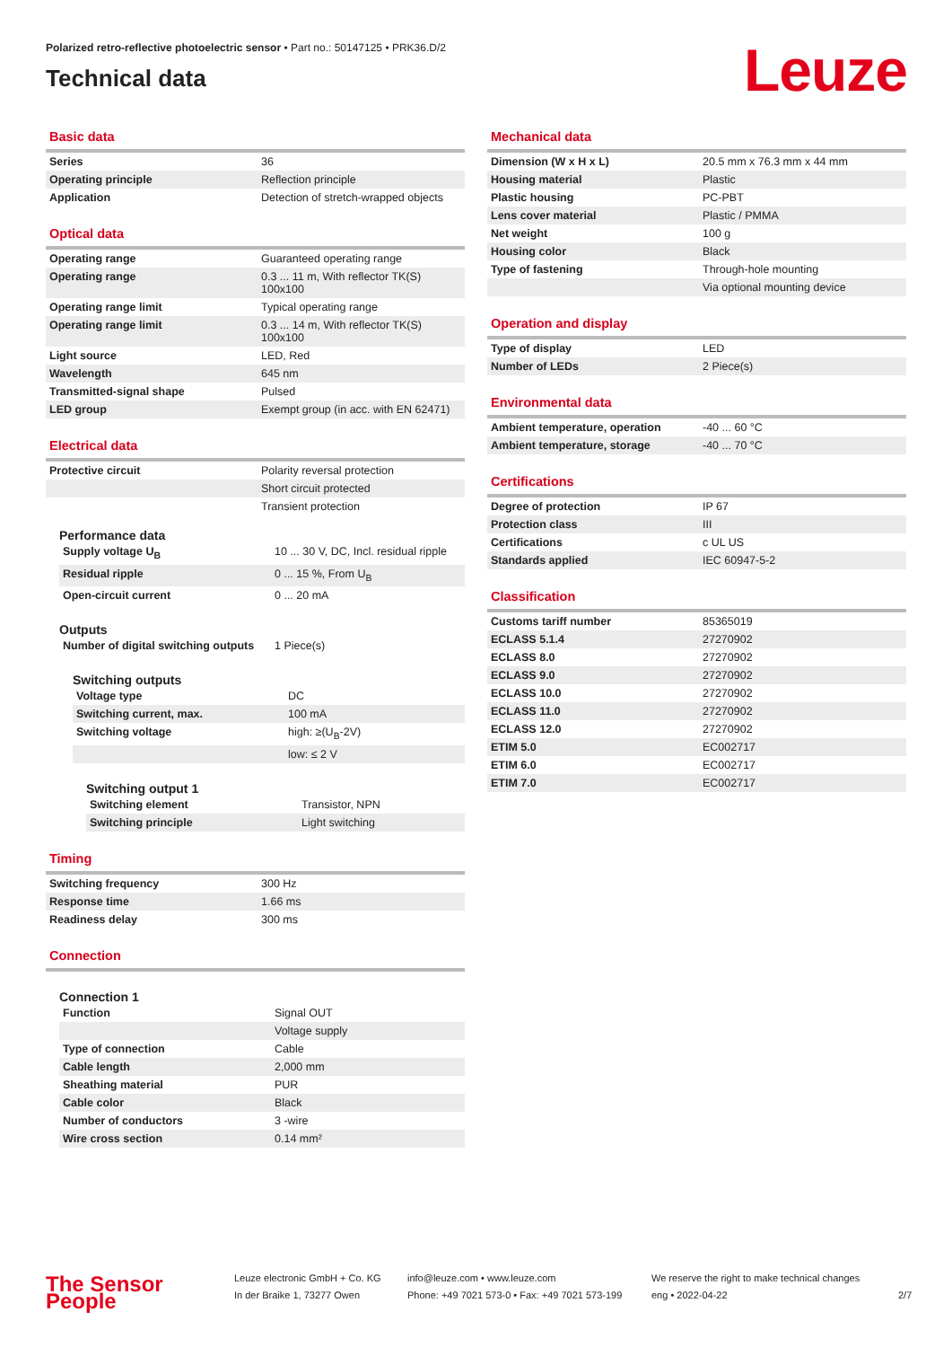Polarized retro-reflective photoelectric sensor • Part no.: 50147125 • PRK36.D/2
Technical data
Leuze
Basic data
| Series | 36 |
| Operating principle | Reflection principle |
| Application | Detection of stretch-wrapped objects |
Optical data
| Operating range | Guaranteed operating range |
| Operating range | 0.3 ... 11 m, With reflector TK(S) 100x100 |
| Operating range limit | Typical operating range |
| Operating range limit | 0.3 ... 14 m, With reflector TK(S) 100x100 |
| Light source | LED, Red |
| Wavelength | 645 nm |
| Transmitted-signal shape | Pulsed |
| LED group | Exempt group (in acc. with EN 62471) |
Electrical data
| Protective circuit | Polarity reversal protection |
| | Short circuit protected |
| | Transient protection |
Performance data
| Supply voltage U<sub>B</sub> | 10 ... 30 V, DC, Incl. residual ripple |
| Residual ripple | 0 ... 15 %, From U<sub>B</sub> |
| Open-circuit current | 0 ... 20 mA |
Outputs
| Number of digital switching outputs | 1 Piece(s) |
Switching outputs
| Voltage type | DC |
| Switching current, max. | 100 mA |
| Switching voltage | high: ≥(U<sub>B</sub>-2V) |
| | low: ≤ 2 V |
Switching output 1
| Switching element | Transistor, NPN |
| Switching principle | Light switching |
Timing
| Switching frequency | 300 Hz |
| Response time | 1.66 ms |
| Readiness delay | 300 ms |
Connection
Connection 1
| Function | Signal OUT |
| | Voltage supply |
| Type of connection | Cable |
| Cable length | 2,000 mm |
| Sheathing material | PUR |
| Cable color | Black |
| Number of conductors | 3 -wire |
| Wire cross section | 0.14 mm² |
Mechanical data
| Dimension (W x H x L) | 20.5 mm x 76.3 mm x 44 mm |
| Housing material | Plastic |
| Plastic housing | PC-PBT |
| Lens cover material | Plastic / PMMA |
| Net weight | 100 g |
| Housing color | Black |
| Type of fastening | Through-hole mounting |
| | Via optional mounting device |
Operation and display
| Type of display | LED |
| Number of LEDs | 2 Piece(s) |
Environmental data
| Ambient temperature, operation | -40 ... 60 °C |
| Ambient temperature, storage | -40 ... 70 °C |
Certifications
| Degree of protection | IP 67 |
| Protection class | III |
| Certifications | c UL US |
| Standards applied | IEC 60947-5-2 |
Classification
| Customs tariff number | 85365019 |
| ECLASS 5.1.4 | 27270902 |
| ECLASS 8.0 | 27270902 |
| ECLASS 9.0 | 27270902 |
| ECLASS 10.0 | 27270902 |
| ECLASS 11.0 | 27270902 |
| ECLASS 12.0 | 27270902 |
| ETIM 5.0 | EC002717 |
| ETIM 6.0 | EC002717 |
| ETIM 7.0 | EC002717 |
The Sensor People
Leuze electronic GmbH + Co. KG
In der Braike 1, 73277 Owen
info@leuze.com • www.leuze.com
Phone: +49 7021 573-0 • Fax: +49 7021 573-199
We reserve the right to make technical changes
eng • 2022-04-22
2/7